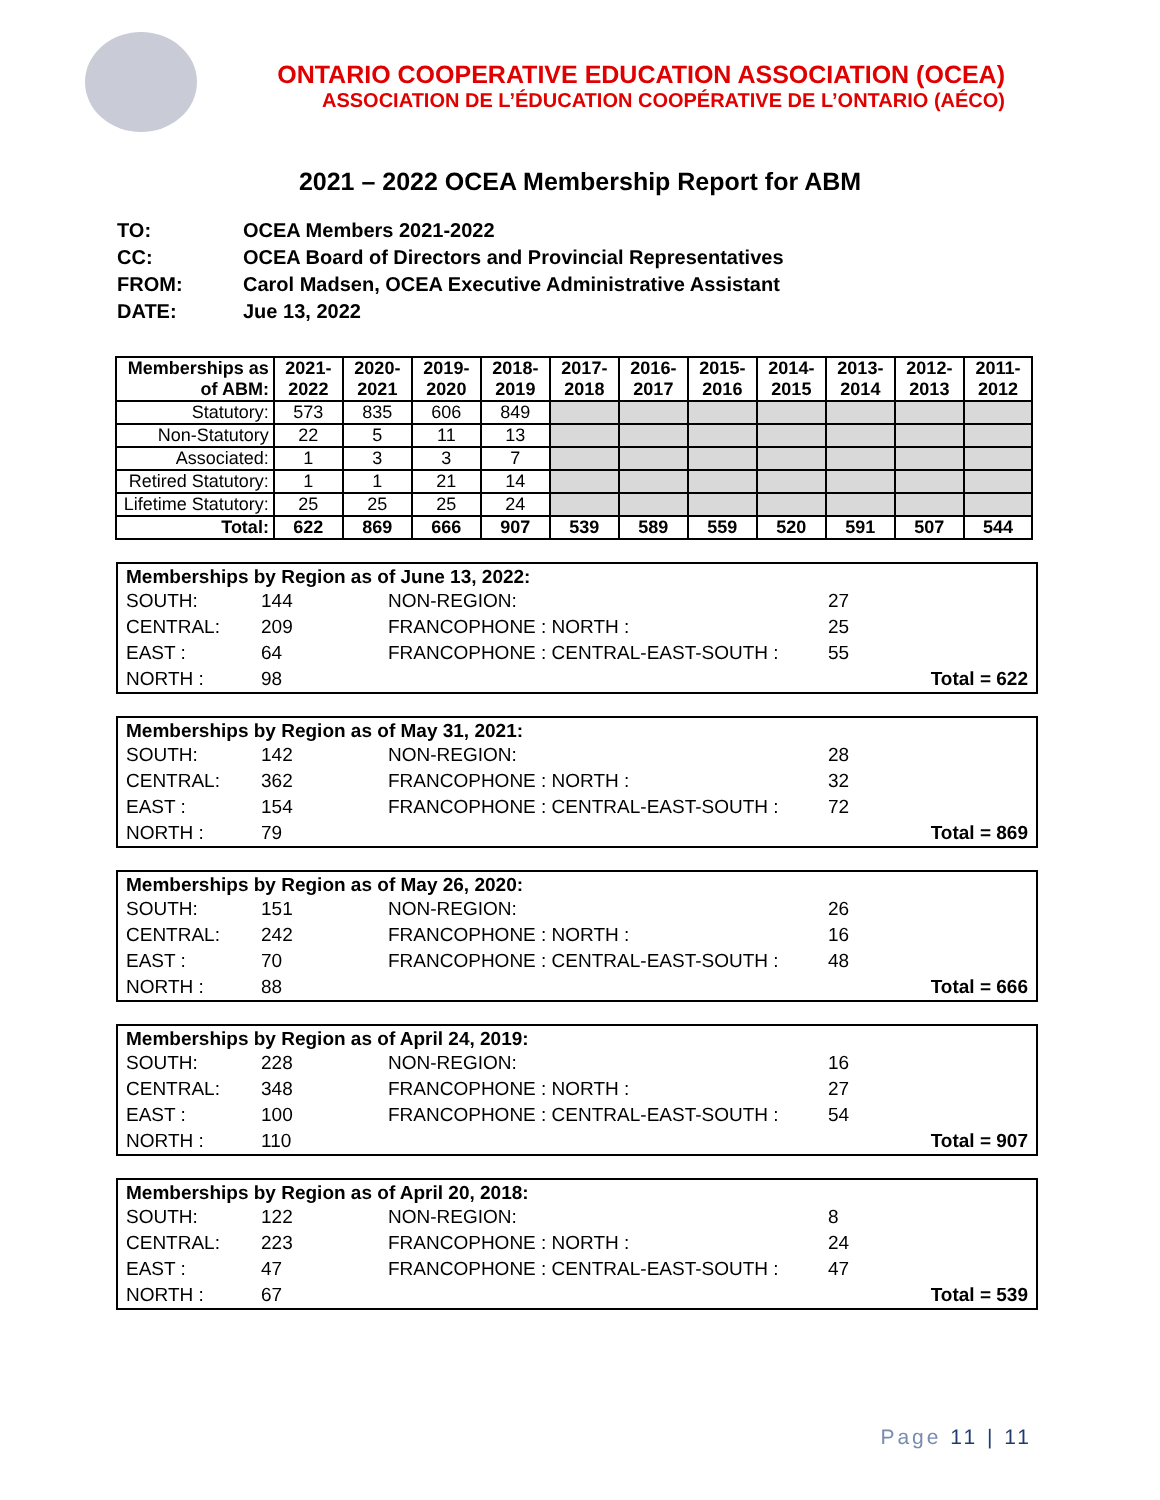ONTARIO COOPERATIVE EDUCATION ASSOCIATION (OCEA)
ASSOCIATION DE L’ÉDUCATION COOPÉRATIVE DE L’ONTARIO (AÉCO)
2021 – 2022 OCEA Membership Report for ABM
| TO: | OCEA Members 2021-2022 |
| CC: | OCEA Board of Directors and Provincial Representatives |
| FROM: | Carol Madsen, OCEA Executive Administrative Assistant |
| DATE: | Jue 13, 2022 |
| Memberships as of ABM: | 2021-2022 | 2020-2021 | 2019-2020 | 2018-2019 | 2017-2018 | 2016-2017 | 2015-2016 | 2014-2015 | 2013-2014 | 2012-2013 | 2011-2012 |
| --- | --- | --- | --- | --- | --- | --- | --- | --- | --- | --- | --- |
| Statutory: | 573 | 835 | 606 | 849 | | | | | | | |
| Non-Statutory | 22 | 5 | 11 | 13 | | | | | | | |
| Associated: | 1 | 3 | 3 | 7 | | | | | | | |
| Retired Statutory: | 1 | 1 | 21 | 14 | | | | | | | |
| Lifetime Statutory: | 25 | 25 | 25 | 24 | | | | | | | |
| Total: | 622 | 869 | 666 | 907 | 539 | 589 | 559 | 520 | 591 | 507 | 544 |
Memberships by Region as of June 13, 2022:
| SOUTH: | 144 | NON-REGION: | 27 | |
| CENTRAL: | 209 | FRANCOPHONE : NORTH : | 25 | |
| EAST : | 64 | FRANCOPHONE : CENTRAL-EAST-SOUTH : | 55 | |
| NORTH : | 98 | | | Total = 622 |
Memberships by Region as of May 31, 2021:
| SOUTH: | 142 | NON-REGION: | 28 | |
| CENTRAL: | 362 | FRANCOPHONE : NORTH : | 32 | |
| EAST : | 154 | FRANCOPHONE : CENTRAL-EAST-SOUTH : | 72 | |
| NORTH : | 79 | | | Total = 869 |
Memberships by Region as of May 26, 2020:
| SOUTH: | 151 | NON-REGION: | 26 | |
| CENTRAL: | 242 | FRANCOPHONE : NORTH : | 16 | |
| EAST : | 70 | FRANCOPHONE : CENTRAL-EAST-SOUTH : | 48 | |
| NORTH : | 88 | | | Total = 666 |
Memberships by Region as of April 24, 2019:
| SOUTH: | 228 | NON-REGION: | 16 | |
| CENTRAL: | 348 | FRANCOPHONE : NORTH : | 27 | |
| EAST : | 100 | FRANCOPHONE : CENTRAL-EAST-SOUTH : | 54 | |
| NORTH : | 110 | | | Total = 907 |
Memberships by Region as of April 20, 2018:
| SOUTH: | 122 | NON-REGION: | 8 | |
| CENTRAL: | 223 | FRANCOPHONE : NORTH : | 24 | |
| EAST : | 47 | FRANCOPHONE : CENTRAL-EAST-SOUTH : | 47 | |
| NORTH : | 67 | | | Total = 539 |
Page 11 | 11